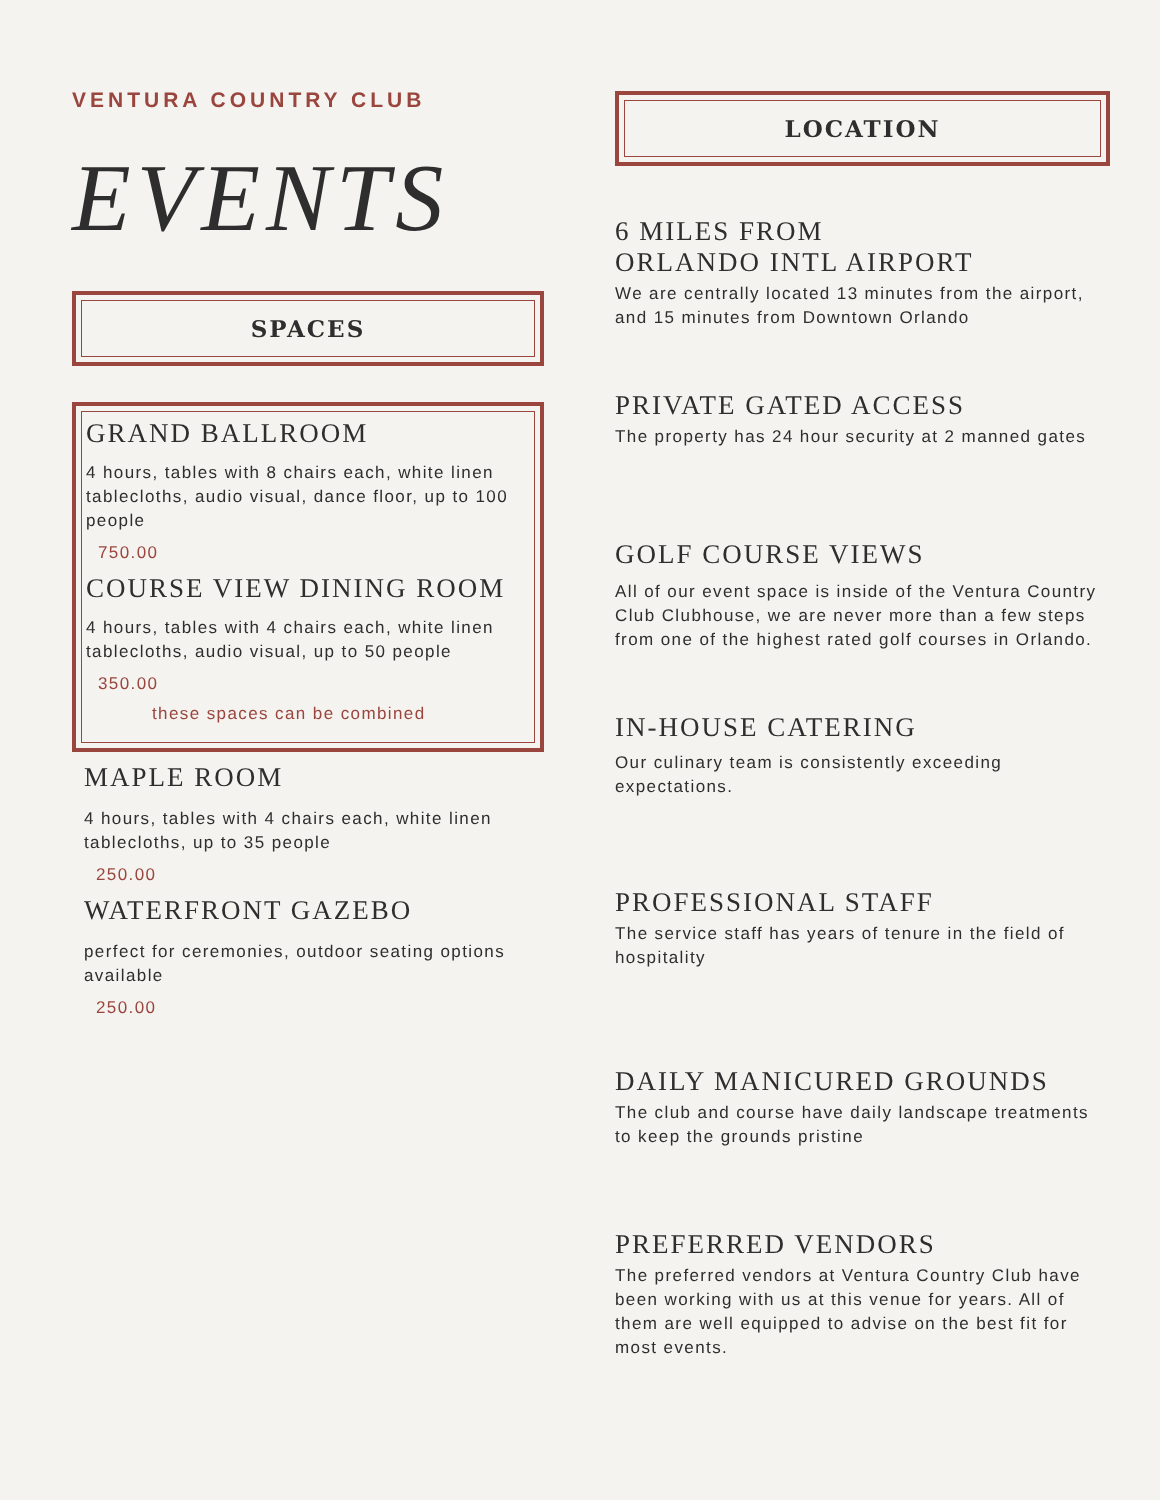VENTURA COUNTRY CLUB
EVENTS
SPACES
GRAND BALLROOM
4 hours, tables with 8 chairs each, white linen tablecloths, audio visual, dance floor, up to 100 people
750.00
COURSE VIEW DINING ROOM
4 hours, tables with 4 chairs each, white linen tablecloths, audio visual, up to 50 people
350.00
these spaces can be combined
MAPLE ROOM
4 hours, tables with 4 chairs each, white linen tablecloths, up to 35 people
250.00
WATERFRONT GAZEBO
perfect for ceremonies, outdoor seating options available
250.00
LOCATION
6 MILES FROM
ORLANDO INTL AIRPORT
We are centrally located 13 minutes from the airport, and 15 minutes from Downtown Orlando
PRIVATE GATED ACCESS
The property has 24 hour security at 2 manned gates
GOLF COURSE VIEWS
All of our event space is inside of the Ventura Country Club Clubhouse, we are never more than a few steps from one of the highest rated golf courses in Orlando.
IN-HOUSE CATERING
Our culinary team is consistently exceeding expectations.
PROFESSIONAL STAFF
The service staff has years of tenure in the field of hospitality
DAILY MANICURED GROUNDS
The club and course have daily landscape treatments to keep the grounds pristine
PREFERRED VENDORS
The preferred vendors at Ventura Country Club have been working with us at this venue for years. All of them are well equipped to advise on the best fit for most events.